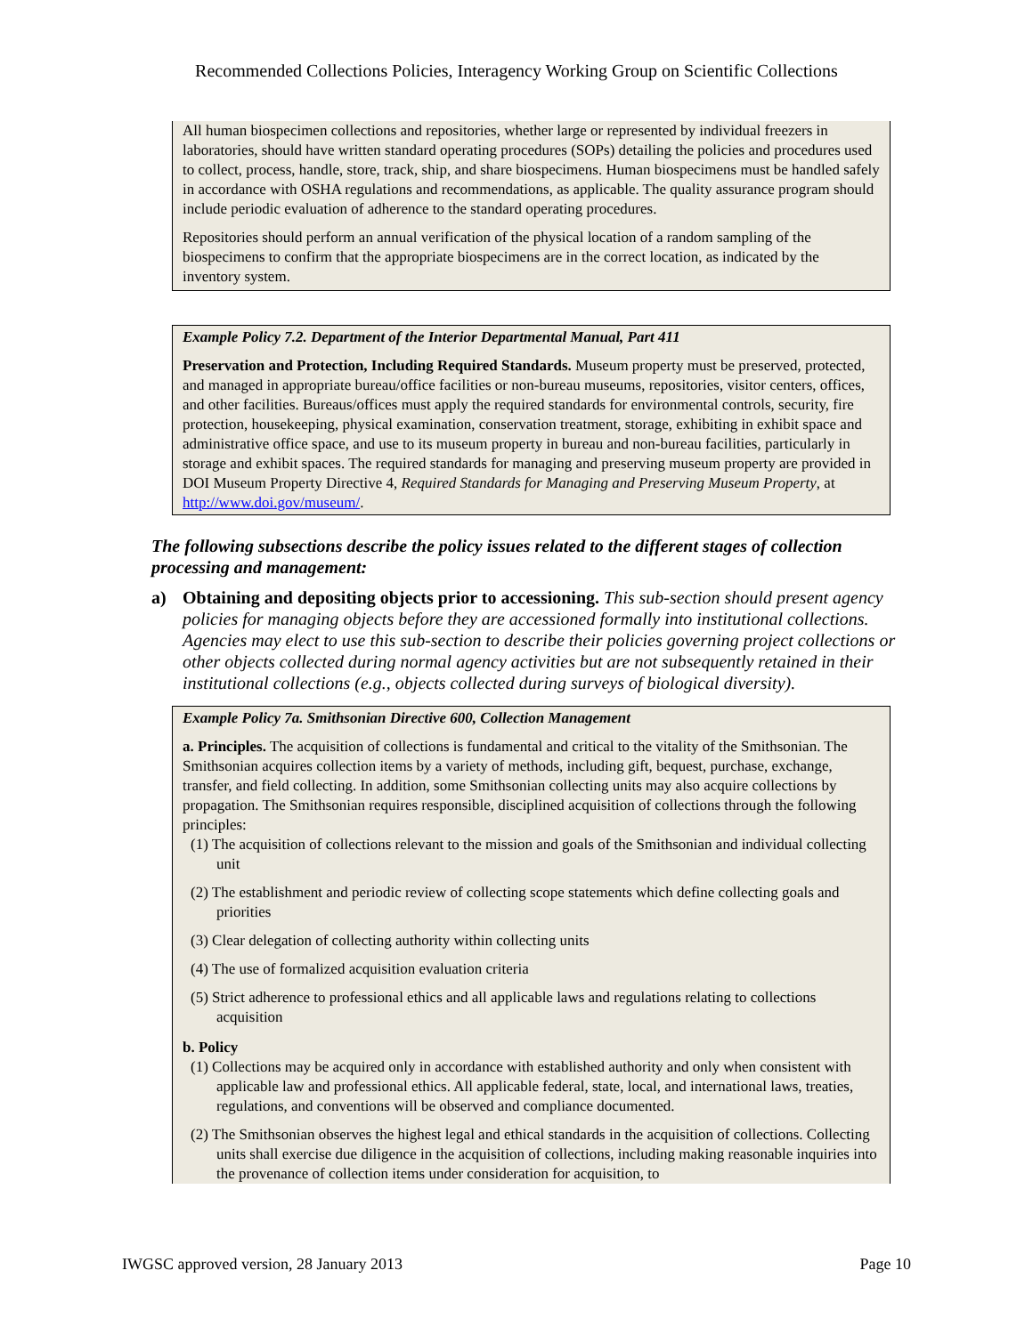Recommended Collections Policies, Interagency Working Group on Scientific Collections
All human biospecimen collections and repositories, whether large or represented by individual freezers in laboratories, should have written standard operating procedures (SOPs) detailing the policies and procedures used to collect, process, handle, store, track, ship, and share biospecimens. Human biospecimens must be handled safely in accordance with OSHA regulations and recommendations, as applicable. The quality assurance program should include periodic evaluation of adherence to the standard operating procedures.
Repositories should perform an annual verification of the physical location of a random sampling of the biospecimens to confirm that the appropriate biospecimens are in the correct location, as indicated by the inventory system.
Example Policy 7.2. Department of the Interior Departmental Manual, Part 411
Preservation and Protection, Including Required Standards. Museum property must be preserved, protected, and managed in appropriate bureau/office facilities or non-bureau museums, repositories, visitor centers, offices, and other facilities. Bureaus/offices must apply the required standards for environmental controls, security, fire protection, housekeeping, physical examination, conservation treatment, storage, exhibiting in exhibit space and administrative office space, and use to its museum property in bureau and non-bureau facilities, particularly in storage and exhibit spaces. The required standards for managing and preserving museum property are provided in DOI Museum Property Directive 4, Required Standards for Managing and Preserving Museum Property, at http://www.doi.gov/museum/.
The following subsections describe the policy issues related to the different stages of collection processing and management:
a) Obtaining and depositing objects prior to accessioning. This sub-section should present agency policies for managing objects before they are accessioned formally into institutional collections. Agencies may elect to use this sub-section to describe their policies governing project collections or other objects collected during normal agency activities but are not subsequently retained in their institutional collections (e.g., objects collected during surveys of biological diversity).
Example Policy 7a. Smithsonian Directive 600, Collection Management
a. Principles. The acquisition of collections is fundamental and critical to the vitality of the Smithsonian. The Smithsonian acquires collection items by a variety of methods, including gift, bequest, purchase, exchange, transfer, and field collecting. In addition, some Smithsonian collecting units may also acquire collections by propagation. The Smithsonian requires responsible, disciplined acquisition of collections through the following principles:
(1) The acquisition of collections relevant to the mission and goals of the Smithsonian and individual collecting unit
(2) The establishment and periodic review of collecting scope statements which define collecting goals and priorities
(3) Clear delegation of collecting authority within collecting units
(4) The use of formalized acquisition evaluation criteria
(5) Strict adherence to professional ethics and all applicable laws and regulations relating to collections acquisition
b. Policy
(1) Collections may be acquired only in accordance with established authority and only when consistent with applicable law and professional ethics. All applicable federal, state, local, and international laws, treaties, regulations, and conventions will be observed and compliance documented.
(2) The Smithsonian observes the highest legal and ethical standards in the acquisition of collections. Collecting units shall exercise due diligence in the acquisition of collections, including making reasonable inquiries into the provenance of collection items under consideration for acquisition, to
IWGSC approved version, 28 January 2013 Page 10